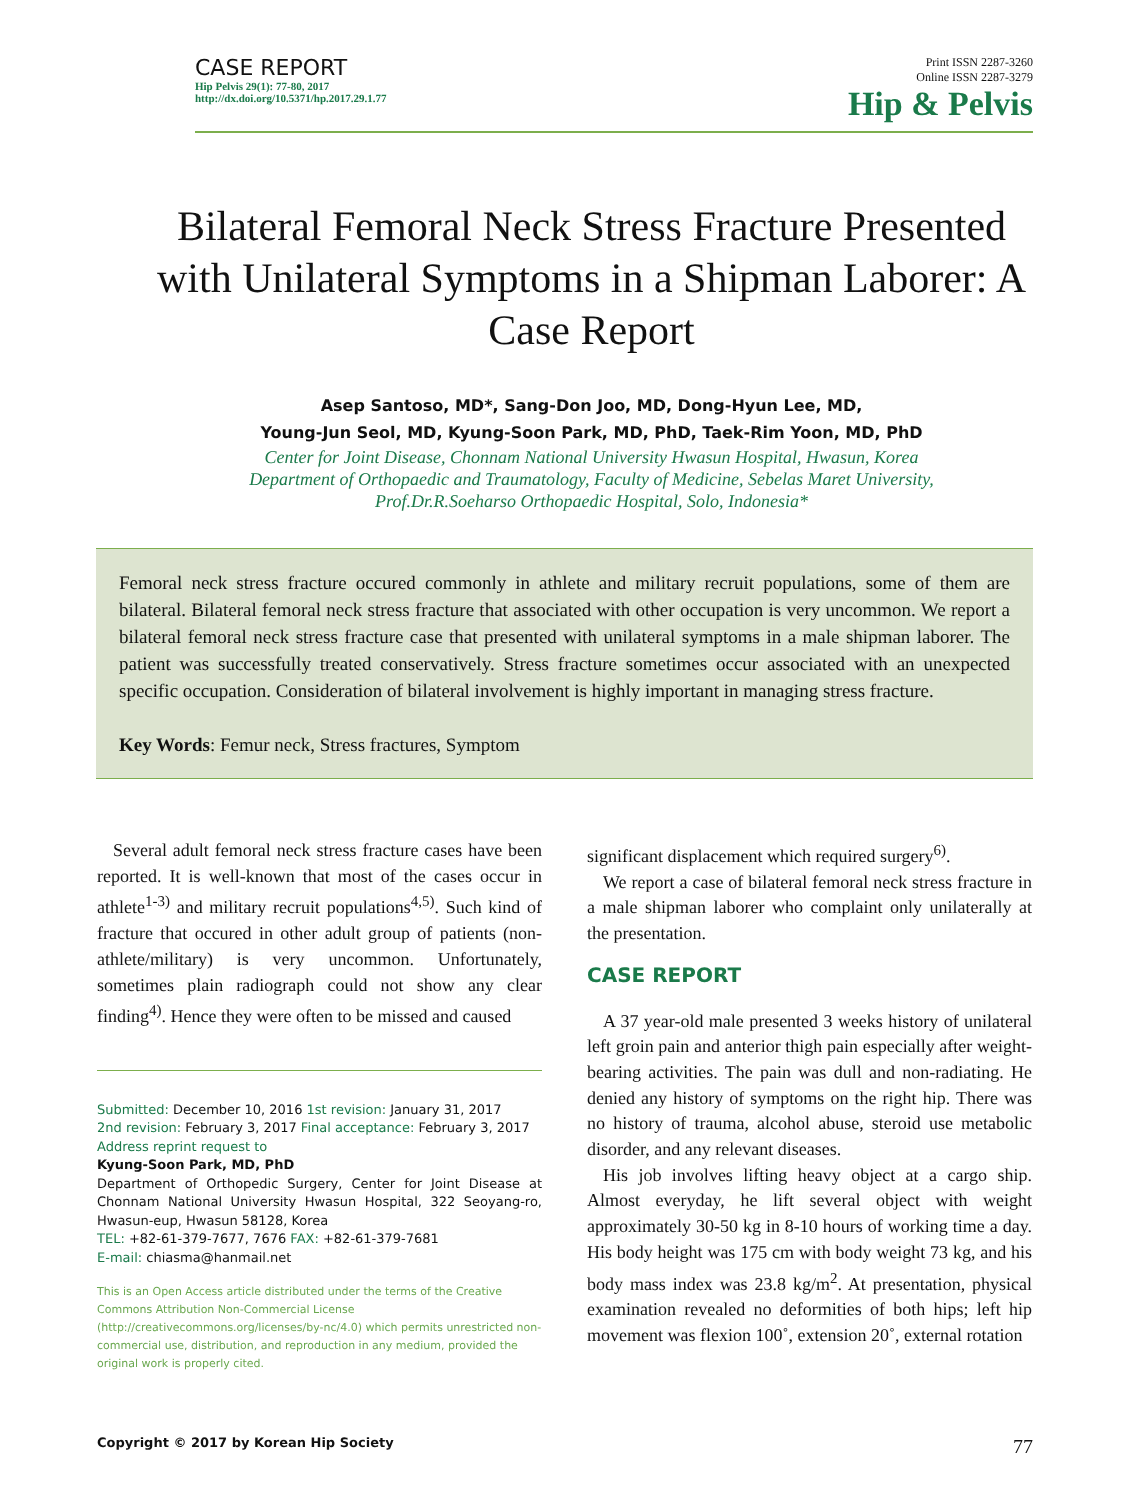CASE REPORT
Hip Pelvis 29(1): 77-80, 2017
http://dx.doi.org/10.5371/hp.2017.29.1.77
Print ISSN 2287-3260
Online ISSN 2287-3279
Hip & Pelvis
Bilateral Femoral Neck Stress Fracture Presented with Unilateral Symptoms in a Shipman Laborer: A Case Report
Asep Santoso, MD*, Sang-Don Joo, MD, Dong-Hyun Lee, MD,
Young-Jun Seol, MD, Kyung-Soon Park, MD, PhD, Taek-Rim Yoon, MD, PhD
Center for Joint Disease, Chonnam National University Hwasun Hospital, Hwasun, Korea
Department of Orthopaedic and Traumatology, Faculty of Medicine, Sebelas Maret University,
Prof.Dr.R.Soeharso Orthopaedic Hospital, Solo, Indonesia*
Femoral neck stress fracture occured commonly in athlete and military recruit populations, some of them are bilateral. Bilateral femoral neck stress fracture that associated with other occupation is very uncommon. We report a bilateral femoral neck stress fracture case that presented with unilateral symptoms in a male shipman laborer. The patient was successfully treated conservatively. Stress fracture sometimes occur associated with an unexpected specific occupation. Consideration of bilateral involvement is highly important in managing stress fracture.
Key Words: Femur neck, Stress fractures, Symptom
Several adult femoral neck stress fracture cases have been reported. It is well-known that most of the cases occur in athlete<sup>1-3)</sup> and military recruit populations<sup>4,5)</sup>. Such kind of fracture that occured in other adult group of patients (non-athlete/military) is very uncommon. Unfortunately, sometimes plain radiograph could not show any clear finding<sup>4)</sup>. Hence they were often to be missed and caused
Submitted: December 10, 2016 1st revision: January 31, 2017
2nd revision: February 3, 2017 Final acceptance: February 3, 2017
Address reprint request to
Kyung-Soon Park, MD, PhD
Department of Orthopedic Surgery, Center for Joint Disease at Chonnam National University Hwasun Hospital, 322 Seoyang-ro, Hwasun-eup, Hwasun 58128, Korea
TEL: +82-61-379-7677, 7676 FAX: +82-61-379-7681
E-mail: chiasma@hanmail.net
This is an Open Access article distributed under the terms of the Creative Commons Attribution Non-Commercial License (http://creativecommons.org/licenses/by-nc/4.0) which permits unrestricted non-commercial use, distribution, and reproduction in any medium, provided the original work is properly cited.
significant displacement which required surgery<sup>6)</sup>.
We report a case of bilateral femoral neck stress fracture in a male shipman laborer who complaint only unilaterally at the presentation.
CASE REPORT
A 37 year-old male presented 3 weeks history of unilateral left groin pain and anterior thigh pain especially after weight-bearing activities. The pain was dull and non-radiating. He denied any history of symptoms on the right hip. There was no history of trauma, alcohol abuse, steroid use metabolic disorder, and any relevant diseases.
His job involves lifting heavy object at a cargo ship. Almost everyday, he lift several object with weight approximately 30-50 kg in 8-10 hours of working time a day. His body height was 175 cm with body weight 73 kg, and his body mass index was 23.8 kg/m<sup>2</sup>. At presentation, physical examination revealed no deformities of both hips; left hip movement was flexion 100˚, extension 20˚, external rotation
Copyright © 2017 by Korean Hip Society 77